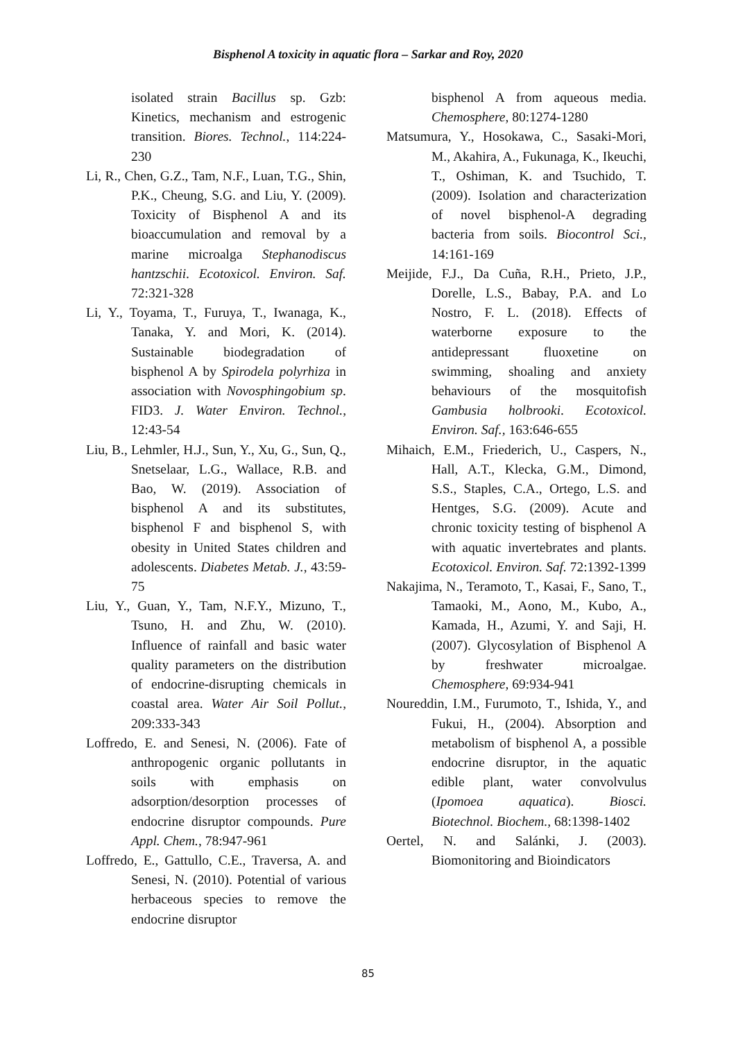Bisphenol A toxicity in aquatic flora – Sarkar and Roy, 2020
isolated strain Bacillus sp. Gzb: Kinetics, mechanism and estrogenic transition. Biores. Technol., 114:224-230
Li, R., Chen, G.Z., Tam, N.F., Luan, T.G., Shin, P.K., Cheung, S.G. and Liu, Y. (2009). Toxicity of Bisphenol A and its bioaccumulation and removal by a marine microalga Stephanodiscus hantzschii. Ecotoxicol. Environ. Saf. 72:321-328
Li, Y., Toyama, T., Furuya, T., Iwanaga, K., Tanaka, Y. and Mori, K. (2014). Sustainable biodegradation of bisphenol A by Spirodela polyrhiza in association with Novosphingobium sp. FID3. J. Water Environ. Technol., 12:43-54
Liu, B., Lehmler, H.J., Sun, Y., Xu, G., Sun, Q., Snetselaar, L.G., Wallace, R.B. and Bao, W. (2019). Association of bisphenol A and its substitutes, bisphenol F and bisphenol S, with obesity in United States children and adolescents. Diabetes Metab. J., 43:59-75
Liu, Y., Guan, Y., Tam, N.F.Y., Mizuno, T., Tsuno, H. and Zhu, W. (2010). Influence of rainfall and basic water quality parameters on the distribution of endocrine-disrupting chemicals in coastal area. Water Air Soil Pollut., 209:333-343
Loffredo, E. and Senesi, N. (2006). Fate of anthropogenic organic pollutants in soils with emphasis on adsorption/desorption processes of endocrine disruptor compounds. Pure Appl. Chem., 78:947-961
Loffredo, E., Gattullo, C.E., Traversa, A. and Senesi, N. (2010). Potential of various herbaceous species to remove the endocrine disruptor
bisphenol A from aqueous media. Chemosphere, 80:1274-1280
Matsumura, Y., Hosokawa, C., Sasaki-Mori, M., Akahira, A., Fukunaga, K., Ikeuchi, T., Oshiman, K. and Tsuchido, T. (2009). Isolation and characterization of novel bisphenol-A degrading bacteria from soils. Biocontrol Sci., 14:161-169
Meijide, F.J., Da Cuña, R.H., Prieto, J.P., Dorelle, L.S., Babay, P.A. and Lo Nostro, F. L. (2018). Effects of waterborne exposure to the antidepressant fluoxetine on swimming, shoaling and anxiety behaviours of the mosquitofish Gambusia holbrooki. Ecotoxicol. Environ. Saf., 163:646-655
Mihaich, E.M., Friederich, U., Caspers, N., Hall, A.T., Klecka, G.M., Dimond, S.S., Staples, C.A., Ortego, L.S. and Hentges, S.G. (2009). Acute and chronic toxicity testing of bisphenol A with aquatic invertebrates and plants. Ecotoxicol. Environ. Saf. 72:1392-1399
Nakajima, N., Teramoto, T., Kasai, F., Sano, T., Tamaoki, M., Aono, M., Kubo, A., Kamada, H., Azumi, Y. and Saji, H. (2007). Glycosylation of Bisphenol A by freshwater microalgae. Chemosphere, 69:934-941
Noureddin, I.M., Furumoto, T., Ishida, Y., and Fukui, H., (2004). Absorption and metabolism of bisphenol A, a possible endocrine disruptor, in the aquatic edible plant, water convolvulus (Ipomoea aquatica). Biosci. Biotechnol. Biochem., 68:1398-1402
Oertel, N. and Salánki, J. (2003). Biomonitoring and Bioindicators
85